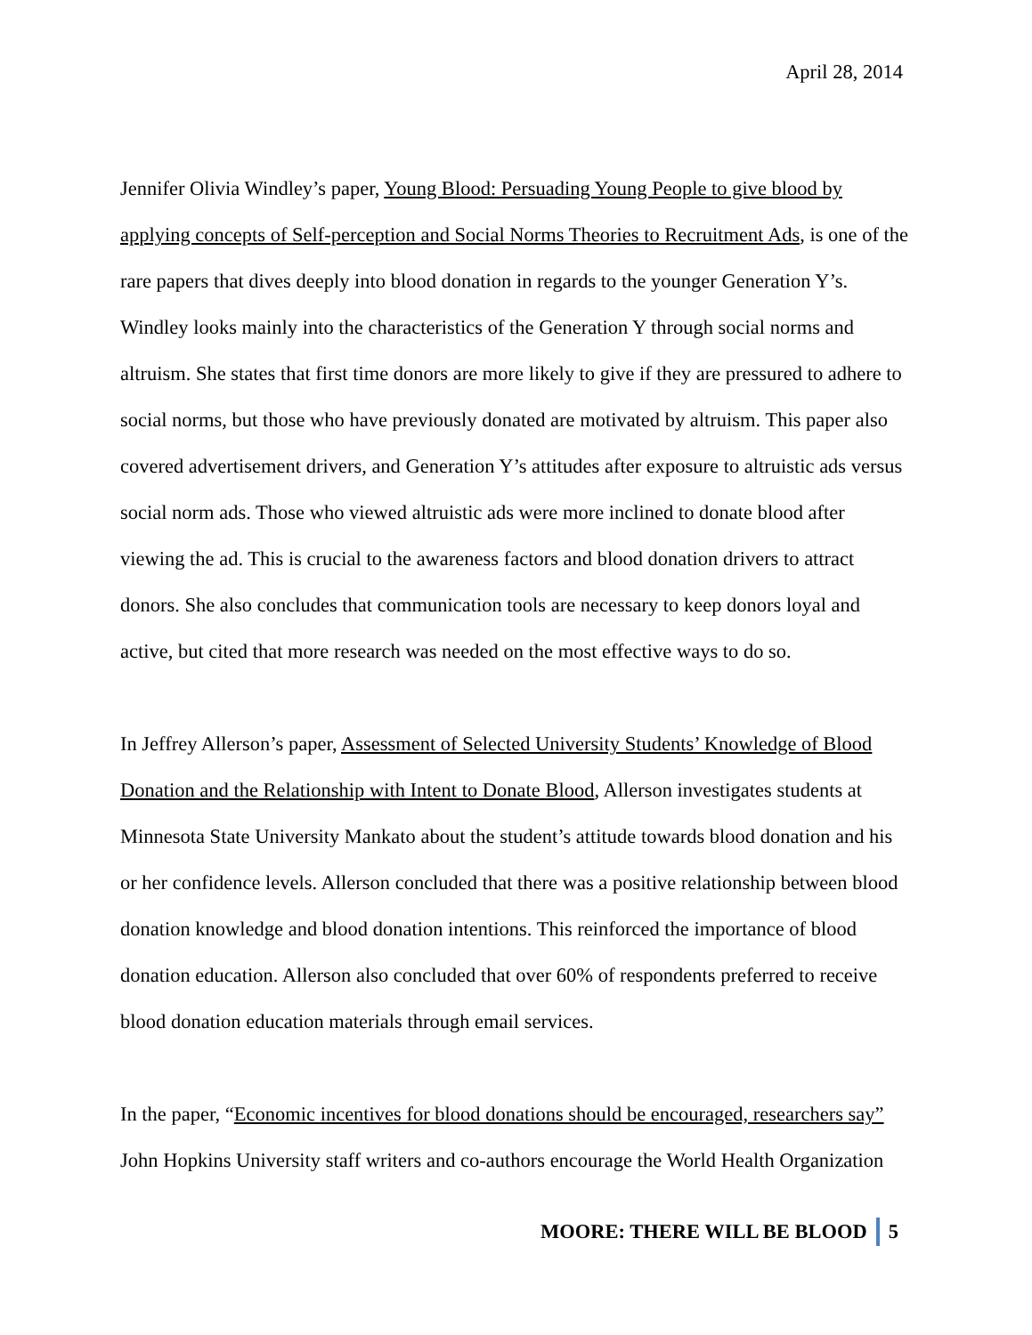April 28, 2014
Jennifer Olivia Windley’s paper, Young Blood: Persuading Young People to give blood by applying concepts of Self-perception and Social Norms Theories to Recruitment Ads, is one of the rare papers that dives deeply into blood donation in regards to the younger Generation Y’s. Windley looks mainly into the characteristics of the Generation Y through social norms and altruism. She states that first time donors are more likely to give if they are pressured to adhere to social norms, but those who have previously donated are motivated by altruism. This paper also covered advertisement drivers, and Generation Y’s attitudes after exposure to altruistic ads versus social norm ads. Those who viewed altruistic ads were more inclined to donate blood after viewing the ad. This is crucial to the awareness factors and blood donation drivers to attract donors. She also concludes that communication tools are necessary to keep donors loyal and active, but cited that more research was needed on the most effective ways to do so.
In Jeffrey Allerson’s paper, Assessment of Selected University Students’ Knowledge of Blood Donation and the Relationship with Intent to Donate Blood, Allerson investigates students at Minnesota State University Mankato about the student’s attitude towards blood donation and his or her confidence levels. Allerson concluded that there was a positive relationship between blood donation knowledge and blood donation intentions. This reinforced the importance of blood donation education. Allerson also concluded that over 60% of respondents preferred to receive blood donation education materials through email services.
In the paper, “Economic incentives for blood donations should be encouraged, researchers say” John Hopkins University staff writers and co-authors encourage the World Health Organization
MOORE: THERE WILL BE BLOOD 5